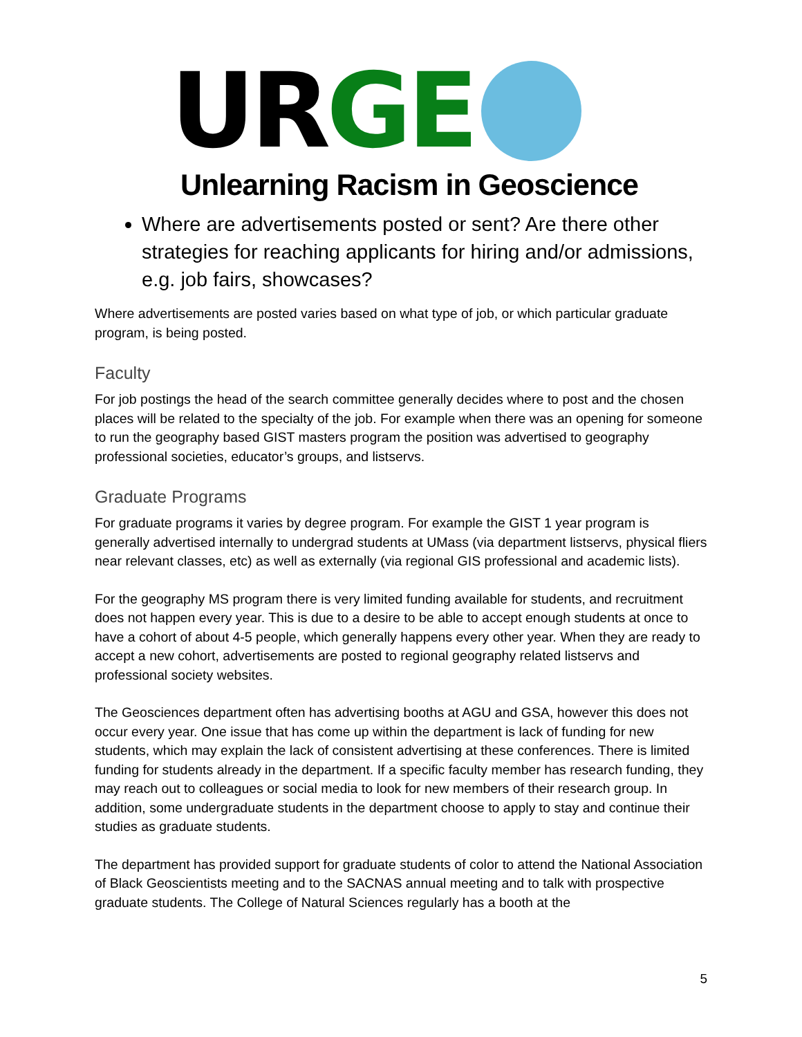UR GE
Unlearning Racism in Geoscience
Where are advertisements posted or sent? Are there other strategies for reaching applicants for hiring and/or admissions, e.g. job fairs, showcases?
Where advertisements are posted varies based on what type of job, or which particular graduate program, is being posted.
Faculty
For job postings the head of the search committee generally decides where to post and the chosen places will be related to the specialty of the job. For example when there was an opening for someone to run the geography based GIST masters program the position was advertised to geography professional societies, educator’s groups, and listservs.
Graduate Programs
For graduate programs it varies by degree program. For example the GIST 1 year program is generally advertised internally to undergrad students at UMass (via department listservs, physical fliers near relevant classes, etc) as well as externally (via regional GIS professional and academic lists).
For the geography MS program there is very limited funding available for students, and recruitment does not happen every year. This is due to a desire to be able to accept enough students at once to have a cohort of about 4-5 people, which generally happens every other year. When they are ready to accept a new cohort, advertisements are posted to regional geography related listservs and professional society websites.
The Geosciences department often has advertising booths at AGU and GSA, however this does not occur every year. One issue that has come up within the department is lack of funding for new students, which may explain the lack of consistent advertising at these conferences. There is limited funding for students already in the department. If a specific faculty member has research funding, they may reach out to colleagues or social media to look for new members of their research group. In addition, some undergraduate students in the department choose to apply to stay and continue their studies as graduate students.
The department has provided support for graduate students of color to attend the National Association of Black Geoscientists meeting and to the SACNAS annual meeting and to talk with prospective graduate students. The College of Natural Sciences regularly has a booth at the
5